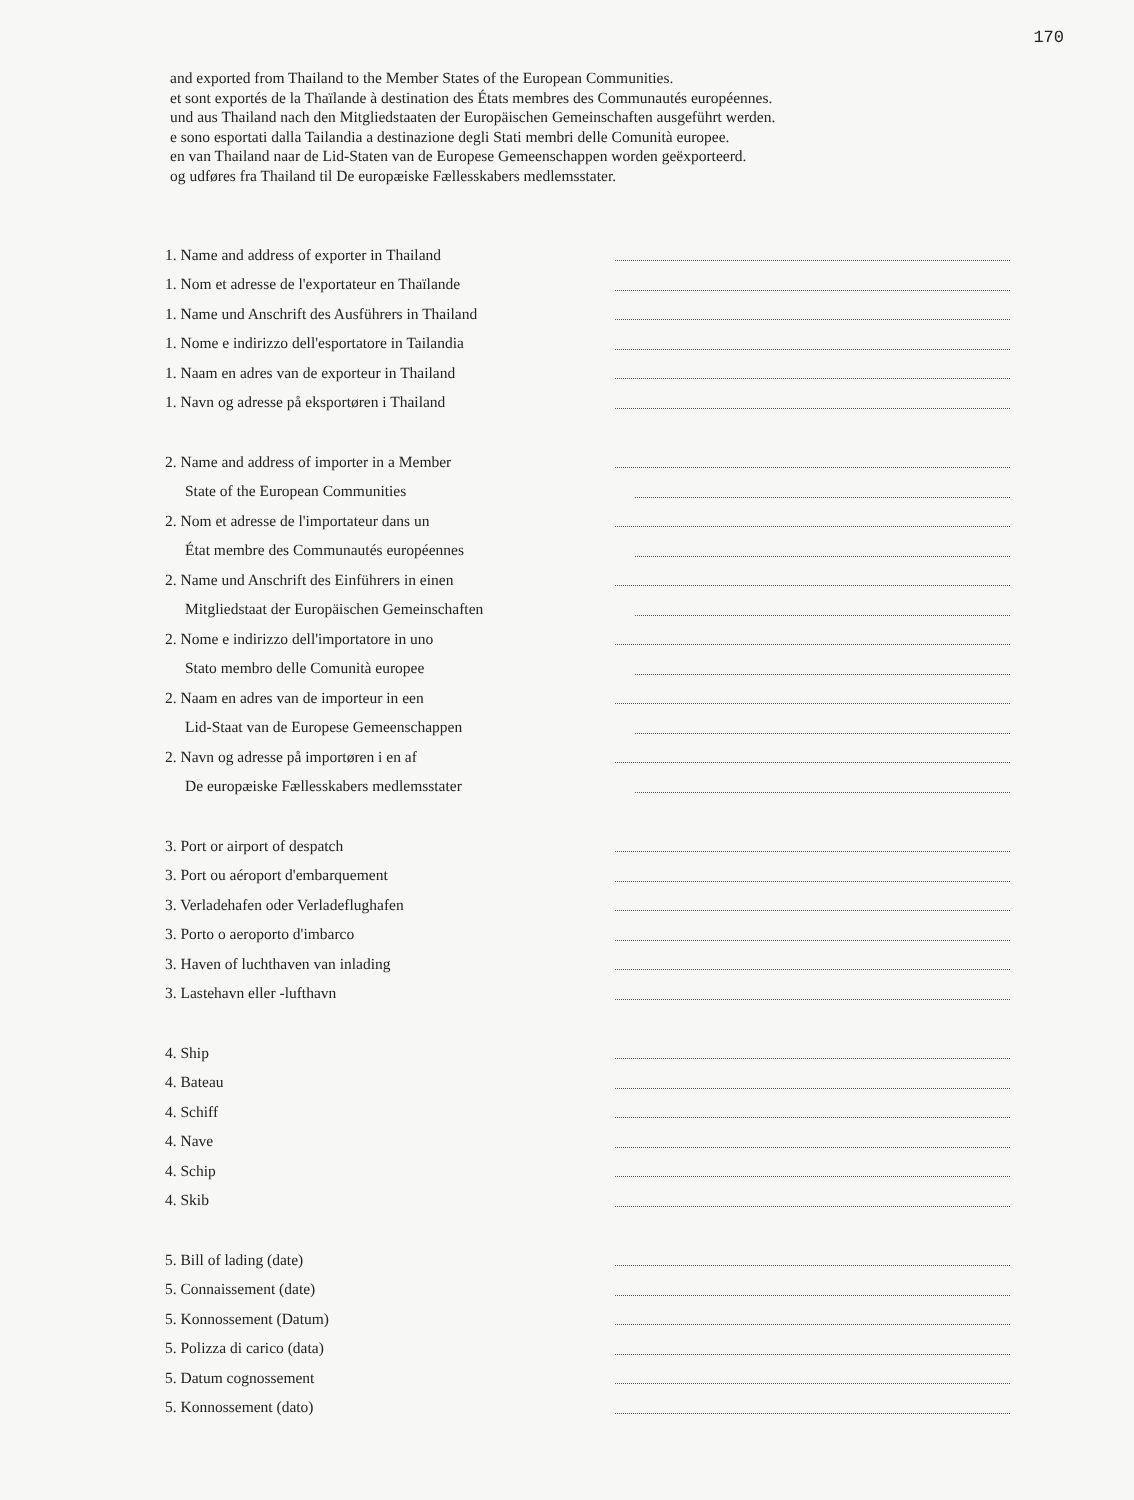170
and exported from Thailand to the Member States of the European Communities.
et sont exportés de la Thaïlande à destination des États membres des Communautés européennes.
und aus Thailand nach den Mitgliedstaaten der Europäischen Gemeinschaften ausgeführt werden.
e sono esportati dalla Tailandia a destinazione degli Stati membri delle Comunità europee.
en van Thailand naar de Lid-Staten van de Europese Gemeenschappen worden geëxporteerd.
og udføres fra Thailand til De europæiske Fællesskabers medlemsstater.
1. Name and address of exporter in Thailand
1. Nom et adresse de l'exportateur en Thaïlande
1. Name und Anschrift des Ausführers in Thailand
1. Nome e indirizzo dell'esportatore in Tailandia
1. Naam en adres van de exporteur in Thailand
1. Navn og adresse på eksportøren i Thailand
2. Name and address of importer in a Member
State of the European Communities
2. Nom et adresse de l'importateur dans un
État membre des Communautés européennes
2. Name und Anschrift des Einführers in einen
Mitgliedstaat der Europäischen Gemeinschaften
2. Nome e indirizzo dell'importatore in uno
Stato membro delle Comunità europee
2. Naam en adres van de importeur in een
Lid-Staat van de Europese Gemeenschappen
2. Navn og adresse på importøren i en af
De europæiske Fællesskabers medlemsstater
3. Port or airport of despatch
3. Port ou aéroport d'embarquement
3. Verladehafen oder Verladeflughafen
3. Porto o aeroporto d'imbarco
3. Haven of luchthaven van inlading
3. Lastehavn eller -lufthavn
4. Ship
4. Bateau
4. Schiff
4. Nave
4. Schip
4. Skib
5. Bill of lading (date)
5. Connaissement (date)
5. Konnossement (Datum)
5. Polizza di carico (data)
5. Datum cognossement
5. Konnossement (dato)